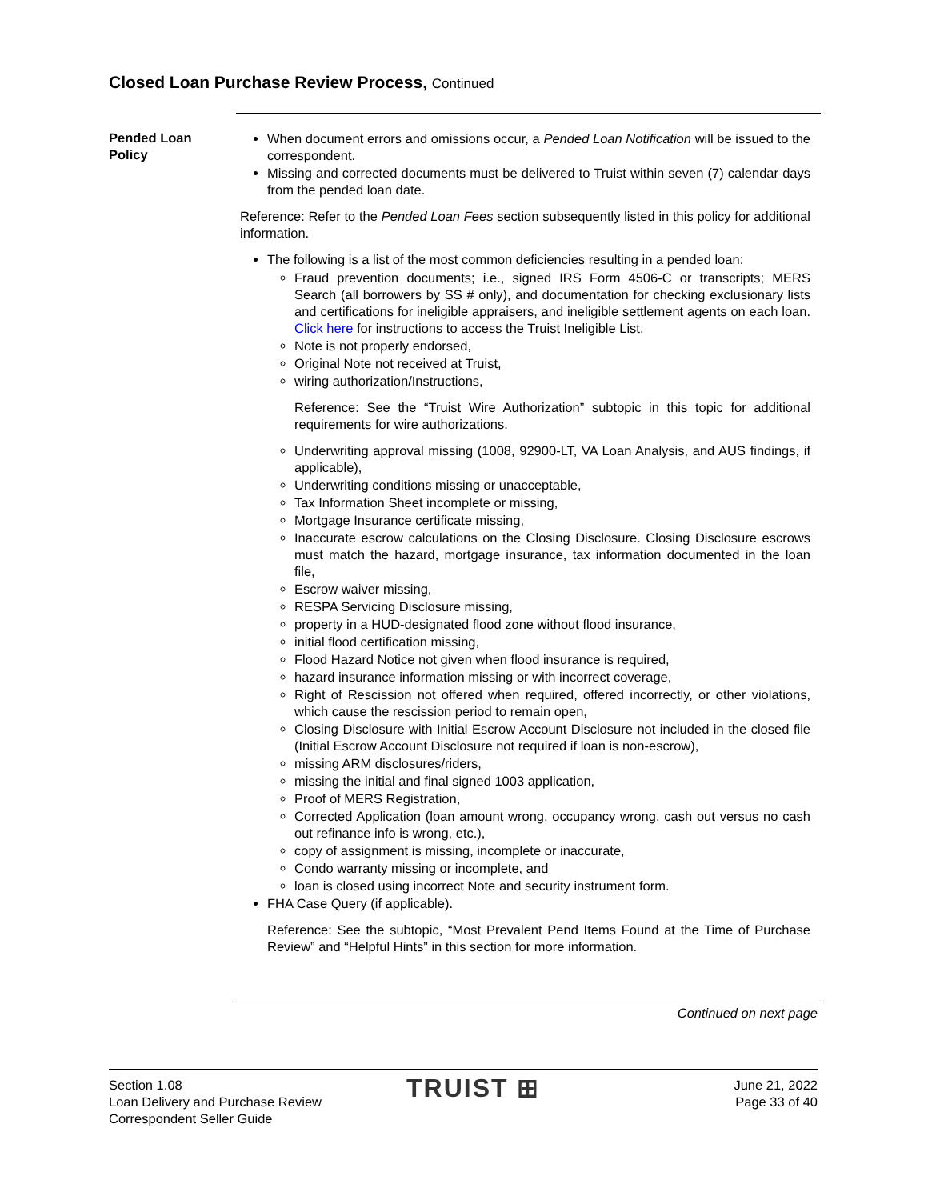Closed Loan Purchase Review Process, Continued
Pended Loan Policy
When document errors and omissions occur, a Pended Loan Notification will be issued to the correspondent.
Missing and corrected documents must be delivered to Truist within seven (7) calendar days from the pended loan date.
Reference: Refer to the Pended Loan Fees section subsequently listed in this policy for additional information.
The following is a list of the most common deficiencies resulting in a pended loan:
Fraud prevention documents; i.e., signed IRS Form 4506-C or transcripts; MERS Search (all borrowers by SS # only), and documentation for checking exclusionary lists and certifications for ineligible appraisers, and ineligible settlement agents on each loan. Click here for instructions to access the Truist Ineligible List.
Note is not properly endorsed,
Original Note not received at Truist,
wiring authorization/Instructions,
Reference: See the “Truist Wire Authorization” subtopic in this topic for additional requirements for wire authorizations.
Underwriting approval missing (1008, 92900-LT, VA Loan Analysis, and AUS findings, if applicable),
Underwriting conditions missing or unacceptable,
Tax Information Sheet incomplete or missing,
Mortgage Insurance certificate missing,
Inaccurate escrow calculations on the Closing Disclosure. Closing Disclosure escrows must match the hazard, mortgage insurance, tax information documented in the loan file,
Escrow waiver missing,
RESPA Servicing Disclosure missing,
property in a HUD-designated flood zone without flood insurance,
initial flood certification missing,
Flood Hazard Notice not given when flood insurance is required,
hazard insurance information missing or with incorrect coverage,
Right of Rescission not offered when required, offered incorrectly, or other violations, which cause the rescission period to remain open,
Closing Disclosure with Initial Escrow Account Disclosure not included in the closed file (Initial Escrow Account Disclosure not required if loan is non-escrow),
missing ARM disclosures/riders,
missing the initial and final signed 1003 application,
Proof of MERS Registration,
Corrected Application (loan amount wrong, occupancy wrong, cash out versus no cash out refinance info is wrong, etc.),
copy of assignment is missing, incomplete or inaccurate,
Condo warranty missing or incomplete, and
loan is closed using incorrect Note and security instrument form.
FHA Case Query (if applicable).
Reference: See the subtopic, “Most Prevalent Pend Items Found at the Time of Purchase Review” and “Helpful Hints” in this section for more information.
Continued on next page
Section 1.08
Loan Delivery and Purchase Review
Correspondent Seller Guide
TRUIST ⊞
June 21, 2022
Page 33 of 40